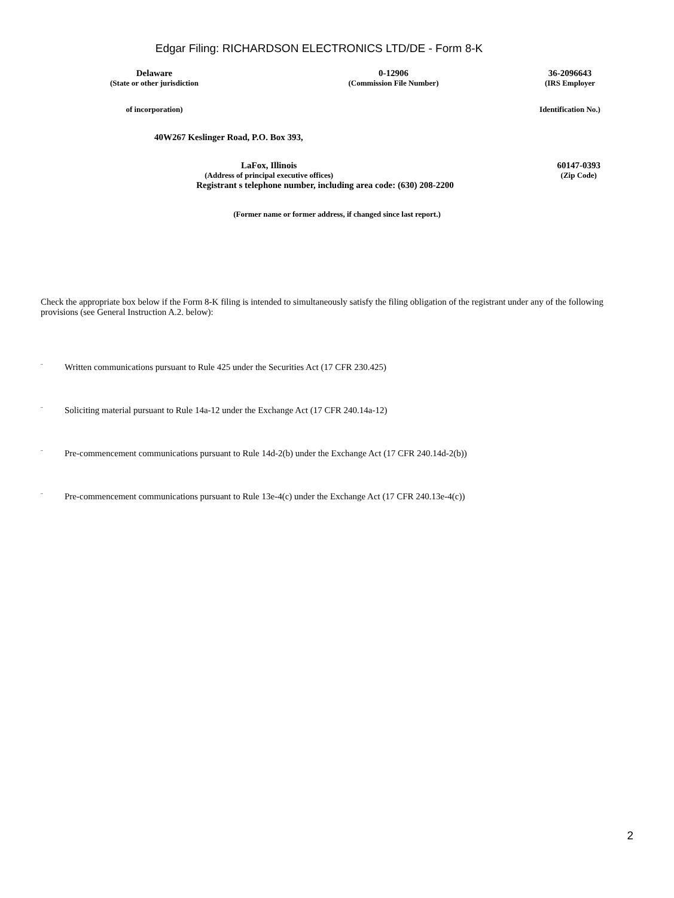Edgar Filing: RICHARDSON ELECTRONICS LTD/DE - Form 8-K
Delaware
(State or other jurisdiction
0-12906
(Commission File Number)
36-2096643
(IRS Employer
of incorporation) Identification No.)
40W267 Keslinger Road, P.O. Box 393,
LaFox, Illinois
(Address of principal executive offices)
60147-0393
(Zip Code)
Registrant s telephone number, including area code: (630) 208-2200
(Former name or former address, if changed since last report.)
Check the appropriate box below if the Form 8-K filing is intended to simultaneously satisfy the filing obligation of the registrant under any of the following provisions (see General Instruction A.2. below):
¨ Written communications pursuant to Rule 425 under the Securities Act (17 CFR 230.425)
¨ Soliciting material pursuant to Rule 14a-12 under the Exchange Act (17 CFR 240.14a-12)
¨ Pre-commencement communications pursuant to Rule 14d-2(b) under the Exchange Act (17 CFR 240.14d-2(b))
¨ Pre-commencement communications pursuant to Rule 13e-4(c) under the Exchange Act (17 CFR 240.13e-4(c))
2